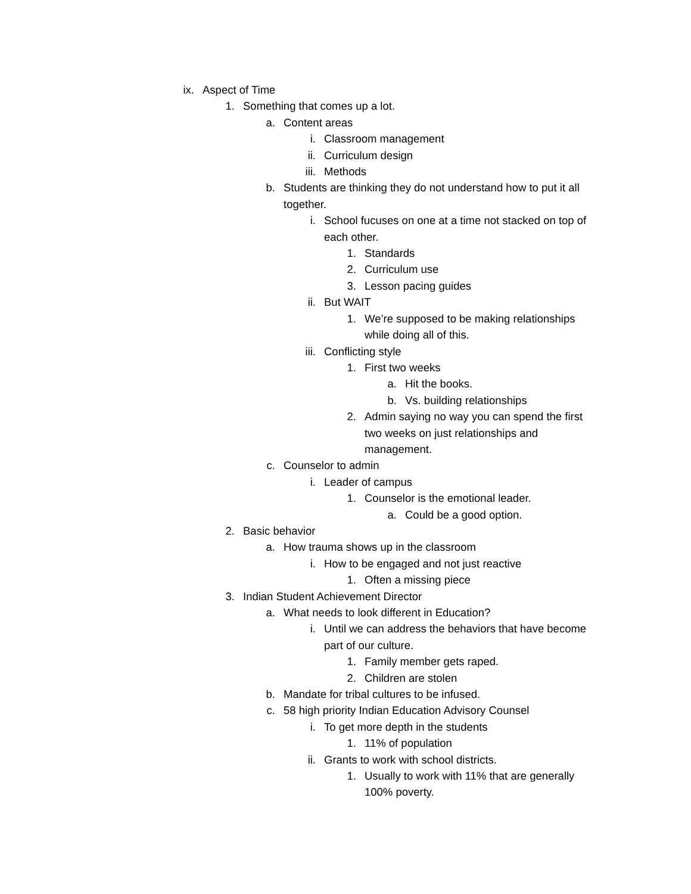ix. Aspect of Time
1. Something that comes up a lot.
a. Content areas
i. Classroom management
ii. Curriculum design
iii. Methods
b. Students are thinking they do not understand how to put it all together.
i. School fucuses on one at a time not stacked on top of each other.
1. Standards
2. Curriculum use
3. Lesson pacing guides
ii. But WAIT
1. We’re supposed to be making relationships while doing all of this.
iii. Conflicting style
1. First two weeks
a. Hit the books.
b. Vs. building relationships
2. Admin saying no way you can spend the first two weeks on just relationships and management.
c. Counselor to admin
i. Leader of campus
1. Counselor is the emotional leader.
a. Could be a good option.
2. Basic behavior
a. How trauma shows up in the classroom
i. How to be engaged and not just reactive
1. Often a missing piece
3. Indian Student Achievement Director
a. What needs to look different in Education?
i. Until we can address the behaviors that have become part of our culture.
1. Family member gets raped.
2. Children are stolen
b. Mandate for tribal cultures to be infused.
c. 58 high priority Indian Education Advisory Counsel
i. To get more depth in the students
1. 11% of population
ii. Grants to work with school districts.
1. Usually to work with 11% that are generally 100% poverty.